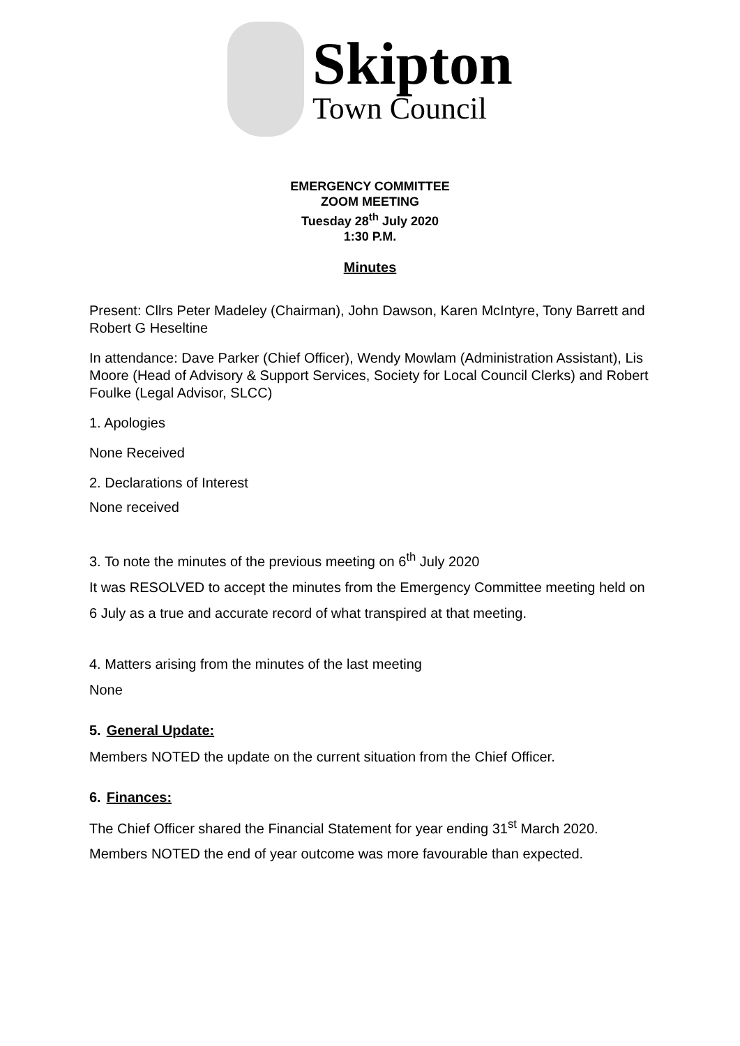Skipton
Town Council
EMERGENCY COMMITTEE
ZOOM MEETING
Tuesday 28<sup>th</sup> July 2020
1:30 P.M.
Minutes
Present: Cllrs Peter Madeley (Chairman), John Dawson, Karen McIntyre, Tony Barrett and Robert G Heseltine
In attendance: Dave Parker (Chief Officer), Wendy Mowlam (Administration Assistant), Lis Moore (Head of Advisory & Support Services, Society for Local Council Clerks) and Robert Foulke (Legal Advisor, SLCC)
1. Apologies
None Received
2. Declarations of Interest
None received
3. To note the minutes of the previous meeting on 6<sup>th</sup> July 2020
It was RESOLVED to accept the minutes from the Emergency Committee meeting held on 6 July as a true and accurate record of what transpired at that meeting.
4. Matters arising from the minutes of the last meeting
None
5. General Update:
Members NOTED the update on the current situation from the Chief Officer.
6. Finances:
The Chief Officer shared the Financial Statement for year ending 31<sup>st</sup> March 2020. Members NOTED the end of year outcome was more favourable than expected.